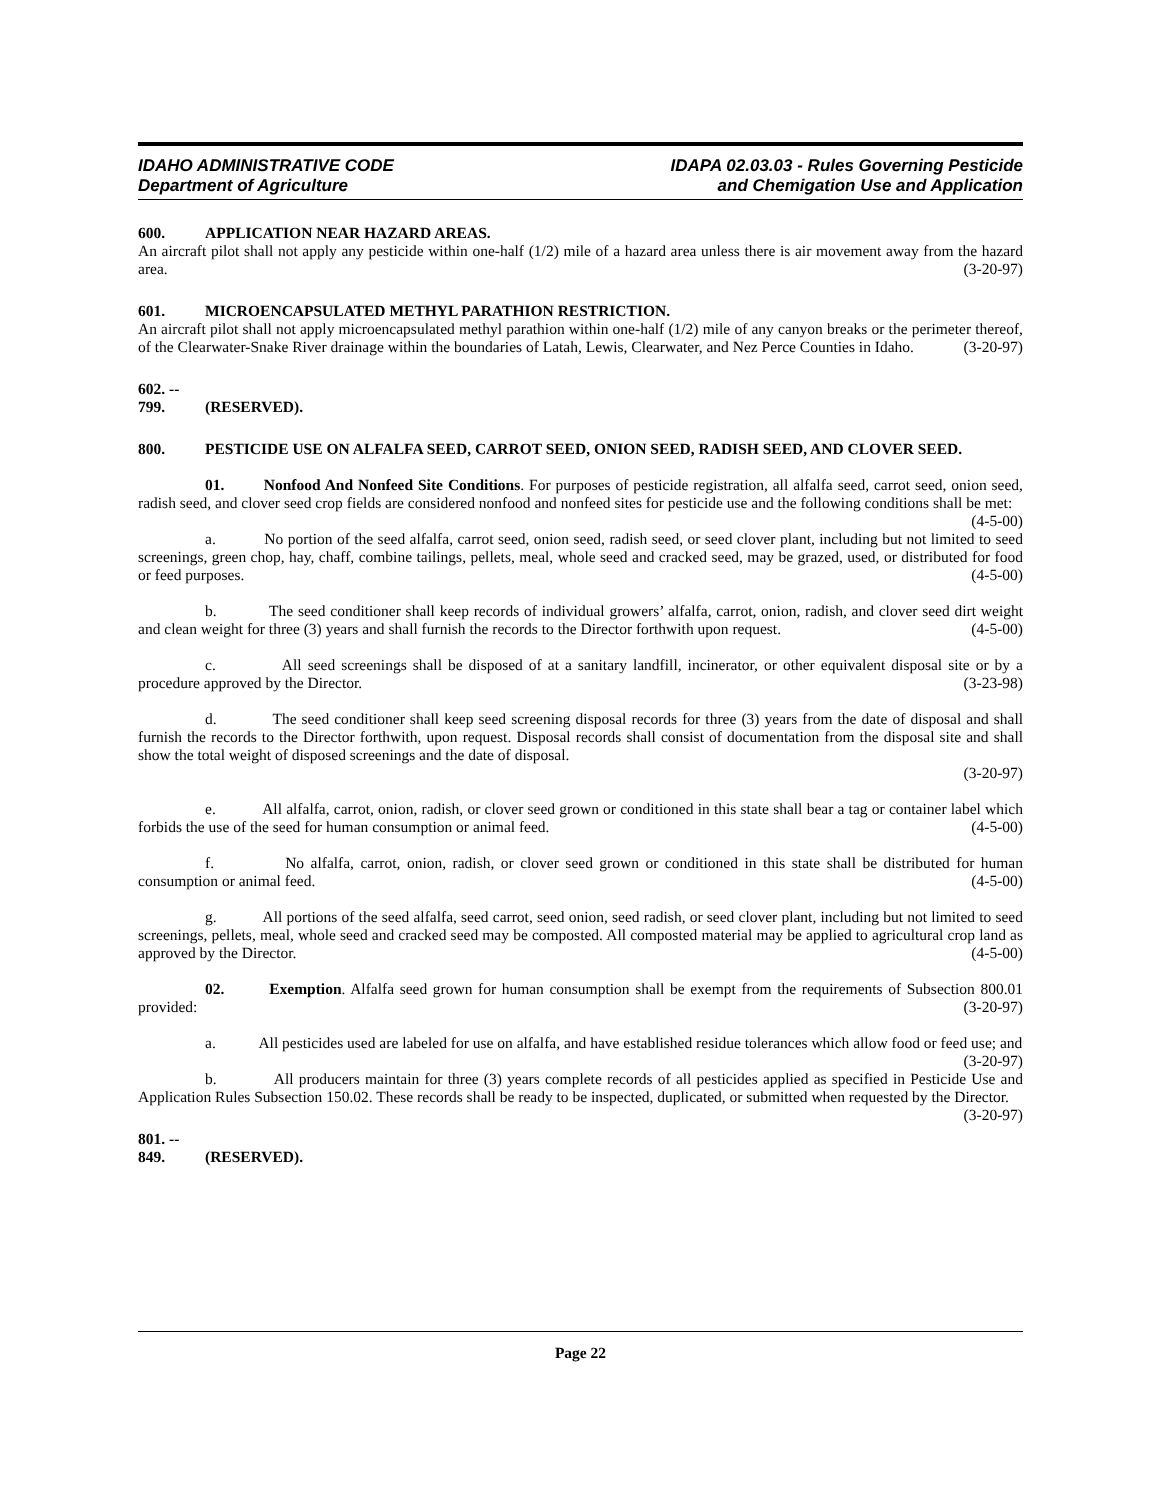IDAHO ADMINISTRATIVE CODE
Department of Agriculture
IDAPA 02.03.03 - Rules Governing Pesticide
and Chemigation Use and Application
600. APPLICATION NEAR HAZARD AREAS.
An aircraft pilot shall not apply any pesticide within one-half (1/2) mile of a hazard area unless there is air movement away from the hazard area. (3-20-97)
601. MICROENCAPSULATED METHYL PARATHION RESTRICTION.
An aircraft pilot shall not apply microencapsulated methyl parathion within one-half (1/2) mile of any canyon breaks or the perimeter thereof, of the Clearwater-Snake River drainage within the boundaries of Latah, Lewis, Clearwater, and Nez Perce Counties in Idaho. (3-20-97)
602. -- 799. (RESERVED).
800. PESTICIDE USE ON ALFALFA SEED, CARROT SEED, ONION SEED, RADISH SEED, AND CLOVER SEED.
01. Nonfood And Nonfeed Site Conditions. For purposes of pesticide registration, all alfalfa seed, carrot seed, onion seed, radish seed, and clover seed crop fields are considered nonfood and nonfeed sites for pesticide use and the following conditions shall be met: (4-5-00)
a. No portion of the seed alfalfa, carrot seed, onion seed, radish seed, or seed clover plant, including but not limited to seed screenings, green chop, hay, chaff, combine tailings, pellets, meal, whole seed and cracked seed, may be grazed, used, or distributed for food or feed purposes. (4-5-00)
b. The seed conditioner shall keep records of individual growers’ alfalfa, carrot, onion, radish, and clover seed dirt weight and clean weight for three (3) years and shall furnish the records to the Director forthwith upon request. (4-5-00)
c. All seed screenings shall be disposed of at a sanitary landfill, incinerator, or other equivalent disposal site or by a procedure approved by the Director. (3-23-98)
d. The seed conditioner shall keep seed screening disposal records for three (3) years from the date of disposal and shall furnish the records to the Director forthwith, upon request. Disposal records shall consist of documentation from the disposal site and shall show the total weight of disposed screenings and the date of disposal.
(3-20-97)
e. All alfalfa, carrot, onion, radish, or clover seed grown or conditioned in this state shall bear a tag or container label which forbids the use of the seed for human consumption or animal feed. (4-5-00)
f. No alfalfa, carrot, onion, radish, or clover seed grown or conditioned in this state shall be distributed for human consumption or animal feed. (4-5-00)
g. All portions of the seed alfalfa, seed carrot, seed onion, seed radish, or seed clover plant, including but not limited to seed screenings, pellets, meal, whole seed and cracked seed may be composted. All composted material may be applied to agricultural crop land as approved by the Director. (4-5-00)
02. Exemption. Alfalfa seed grown for human consumption shall be exempt from the requirements of Subsection 800.01 provided: (3-20-97)
a. All pesticides used are labeled for use on alfalfa, and have established residue tolerances which allow food or feed use; and (3-20-97)
b. All producers maintain for three (3) years complete records of all pesticides applied as specified in Pesticide Use and Application Rules Subsection 150.02. These records shall be ready to be inspected, duplicated, or submitted when requested by the Director. (3-20-97)
801. -- 849. (RESERVED).
Page 22